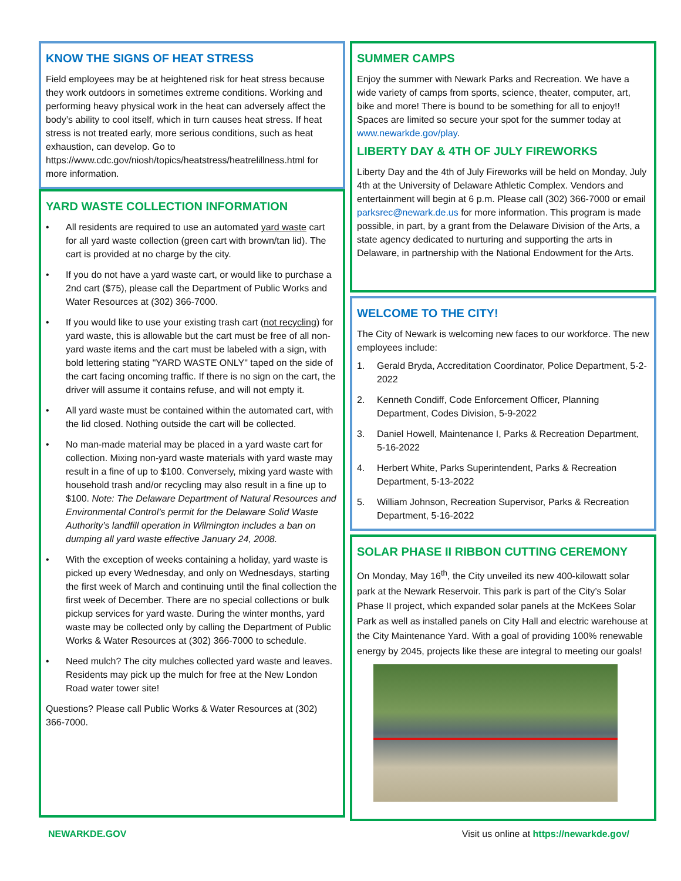KNOW THE SIGNS OF HEAT STRESS
Field employees may be at heightened risk for heat stress because they work outdoors in sometimes extreme conditions. Working and performing heavy physical work in the heat can adversely affect the body’s ability to cool itself, which in turn causes heat stress. If heat stress is not treated early, more serious conditions, such as heat exhaustion, can develop. Go to https://www.cdc.gov/niosh/topics/heatstress/heatrelillness.html for more information.
YARD WASTE COLLECTION INFORMATION
• All residents are required to use an automated yard waste cart for all yard waste collection (green cart with brown/tan lid). The cart is provided at no charge by the city.
• If you do not have a yard waste cart, or would like to purchase a 2nd cart ($75), please call the Department of Public Works and Water Resources at (302) 366-7000.
• If you would like to use your existing trash cart (not recycling) for yard waste, this is allowable but the cart must be free of all non-yard waste items and the cart must be labeled with a sign, with bold lettering stating "YARD WASTE ONLY" taped on the side of the cart facing oncoming traffic. If there is no sign on the cart, the driver will assume it contains refuse, and will not empty it.
• All yard waste must be contained within the automated cart, with the lid closed. Nothing outside the cart will be collected.
• No man-made material may be placed in a yard waste cart for collection. Mixing non-yard waste materials with yard waste may result in a fine of up to $100. Conversely, mixing yard waste with household trash and/or recycling may also result in a fine up to $100. Note: The Delaware Department of Natural Resources and Environmental Control’s permit for the Delaware Solid Waste Authority’s landfill operation in Wilmington includes a ban on dumping all yard waste effective January 24, 2008.
• With the exception of weeks containing a holiday, yard waste is picked up every Wednesday, and only on Wednesdays, starting the first week of March and continuing until the final collection the first week of December. There are no special collections or bulk pickup services for yard waste. During the winter months, yard waste may be collected only by calling the Department of Public Works & Water Resources at (302) 366-7000 to schedule.
• Need mulch? The city mulches collected yard waste and leaves. Residents may pick up the mulch for free at the New London Road water tower site!
Questions? Please call Public Works & Water Resources at (302) 366-7000.
SUMMER CAMPS
Enjoy the summer with Newark Parks and Recreation. We have a wide variety of camps from sports, science, theater, computer, art, bike and more! There is bound to be something for all to enjoy!! Spaces are limited so secure your spot for the summer today at www.newarkde.gov/play.
LIBERTY DAY & 4TH OF JULY FIREWORKS
Liberty Day and the 4th of July Fireworks will be held on Monday, July 4th at the University of Delaware Athletic Complex. Vendors and entertainment will begin at 6 p.m. Please call (302) 366-7000 or email parksrec@newark.de.us for more information. This program is made possible, in part, by a grant from the Delaware Division of the Arts, a state agency dedicated to nurturing and supporting the arts in Delaware, in partnership with the National Endowment for the Arts.
WELCOME TO THE CITY!
The City of Newark is welcoming new faces to our workforce. The new employees include:
1. Gerald Bryda, Accreditation Coordinator, Police Department, 5-2-2022
2. Kenneth Condiff, Code Enforcement Officer, Planning Department, Codes Division, 5-9-2022
3. Daniel Howell, Maintenance I, Parks & Recreation Department, 5-16-2022
4. Herbert White, Parks Superintendent, Parks & Recreation Department, 5-13-2022
5. William Johnson, Recreation Supervisor, Parks & Recreation Department, 5-16-2022
SOLAR PHASE II RIBBON CUTTING CEREMONY
On Monday, May 16<sup>th</sup>, the City unveiled its new 400-kilowatt solar park at the Newark Reservoir. This park is part of the City’s Solar Phase II project, which expanded solar panels at the McKees Solar Park as well as installed panels on City Hall and electric warehouse at the City Maintenance Yard. With a goal of providing 100% renewable energy by 2045, projects like these are integral to meeting our goals!
NEWARKDE.GOV Visit us online at https://newarkde.gov/